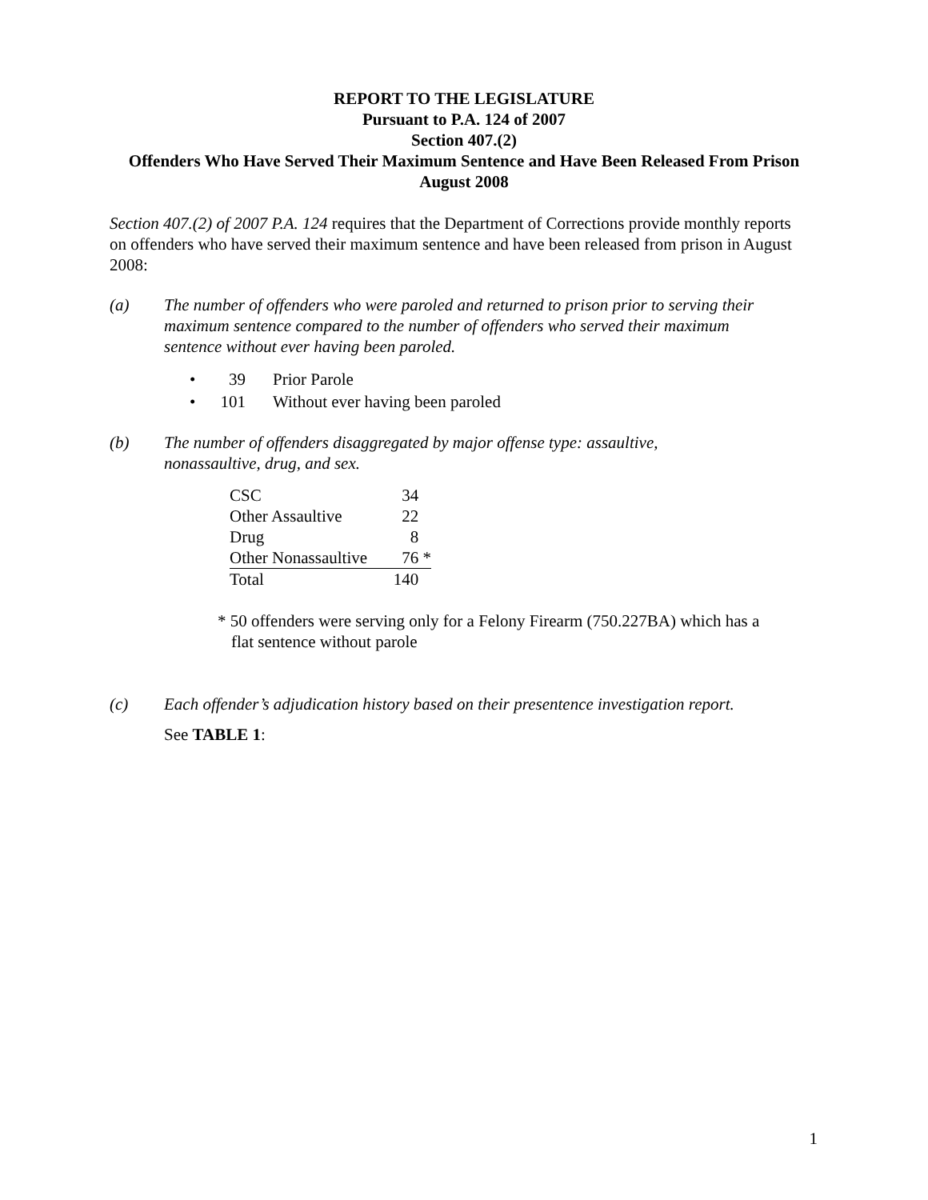REPORT TO THE LEGISLATURE
Pursuant to P.A. 124 of 2007
Section 407.(2)
Offenders Who Have Served Their Maximum Sentence and Have Been Released From Prison
August 2008
Section 407.(2) of 2007 P.A. 124 requires that the Department of Corrections provide monthly reports on offenders who have served their maximum sentence and have been released from prison in August 2008:
(a) The number of offenders who were paroled and returned to prison prior to serving their maximum sentence compared to the number of offenders who served their maximum sentence without ever having been paroled.
• 39 Prior Parole
• 101 Without ever having been paroled
(b) The number of offenders disaggregated by major offense type: assaultive, nonassaultive, drug, and sex.
| CSC | 34 |
| Other Assaultive | 22 |
| Drug | 8 |
| Other Nonassaultive | 76 * |
| Total | 140 |
* 50 offenders were serving only for a Felony Firearm (750.227BA) which has a flat sentence without parole
(c) Each offender’s adjudication history based on their presentence investigation report.
See TABLE 1:
1